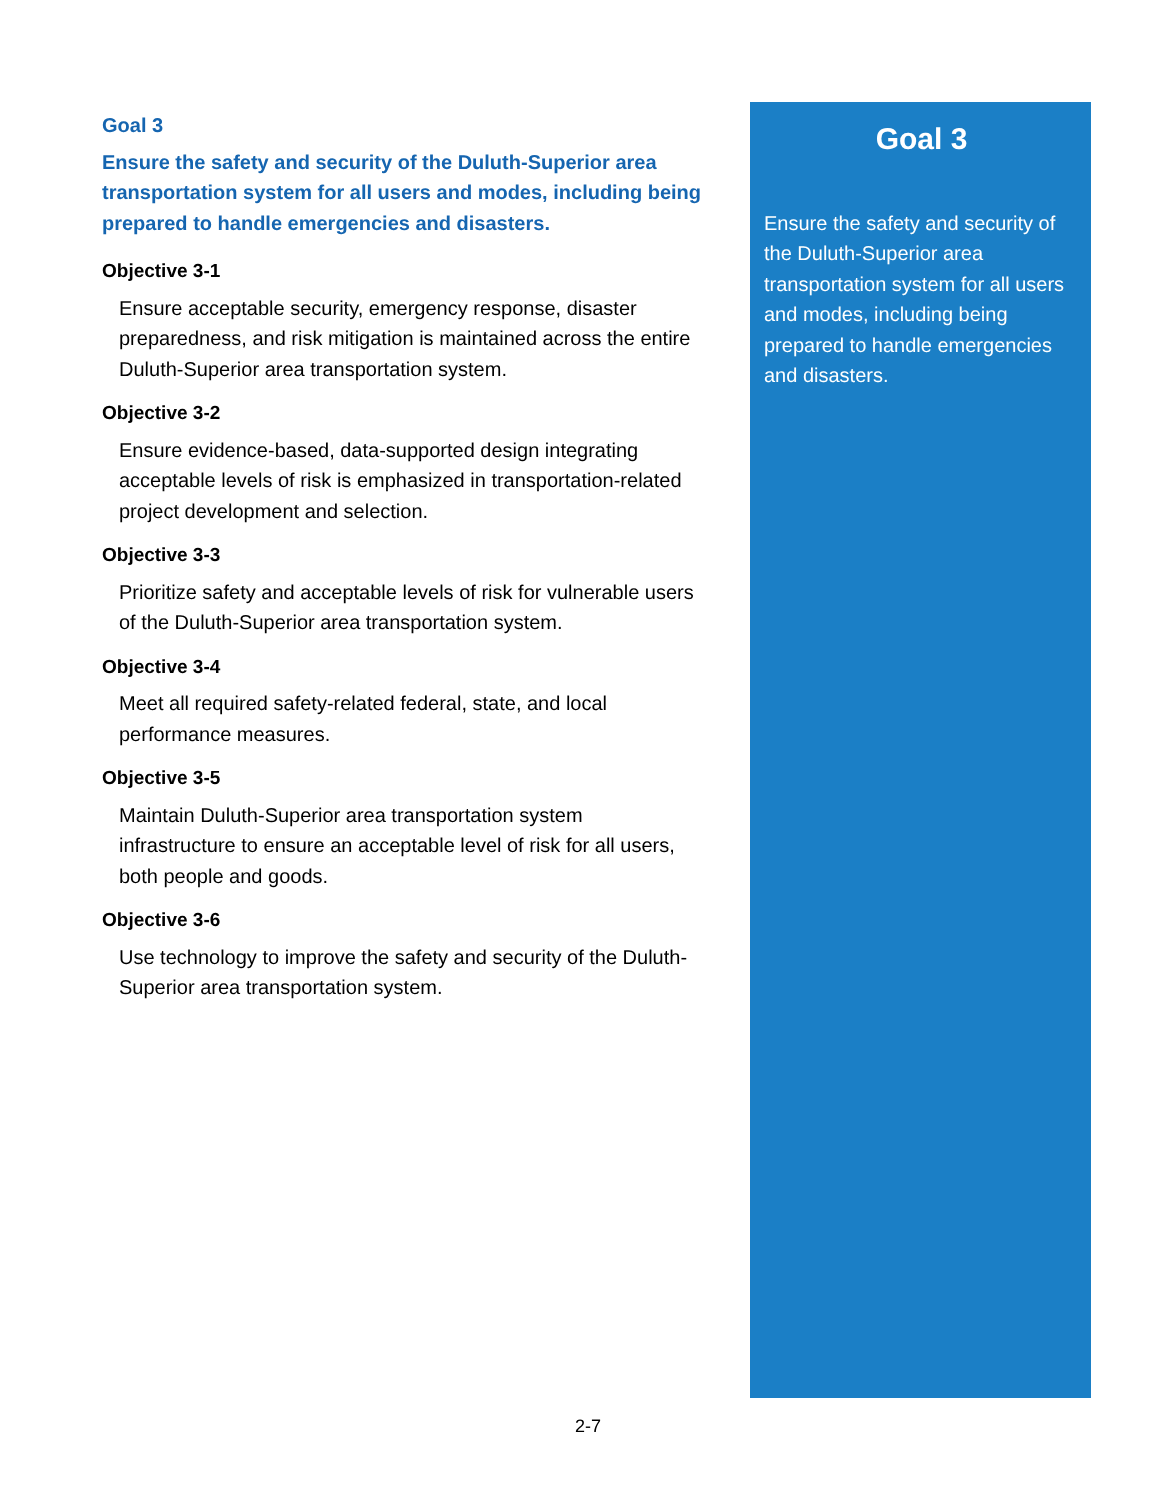Goal 3
Ensure the safety and security of the Duluth-Superior area transportation system for all users and modes, including being prepared to handle emergencies and disasters.
Objective 3-1
Ensure acceptable security, emergency response, disaster preparedness, and risk mitigation is maintained across the entire Duluth-Superior area transportation system.
Objective 3-2
Ensure evidence-based, data-supported design integrating acceptable levels of risk is emphasized in transportation-related project development and selection.
Objective 3-3
Prioritize safety and acceptable levels of risk for vulnerable users of the Duluth-Superior area transportation system.
Objective 3-4
Meet all required safety-related federal, state, and local performance measures.
Objective 3-5
Maintain Duluth-Superior area transportation system infrastructure to ensure an acceptable level of risk for all users, both people and goods.
Objective 3-6
Use technology to improve the safety and security of the Duluth-Superior area transportation system.
Goal 3
Ensure the safety and security of the Duluth-Superior area transportation system for all users and modes, including being prepared to handle emergencies and disasters.
2-7